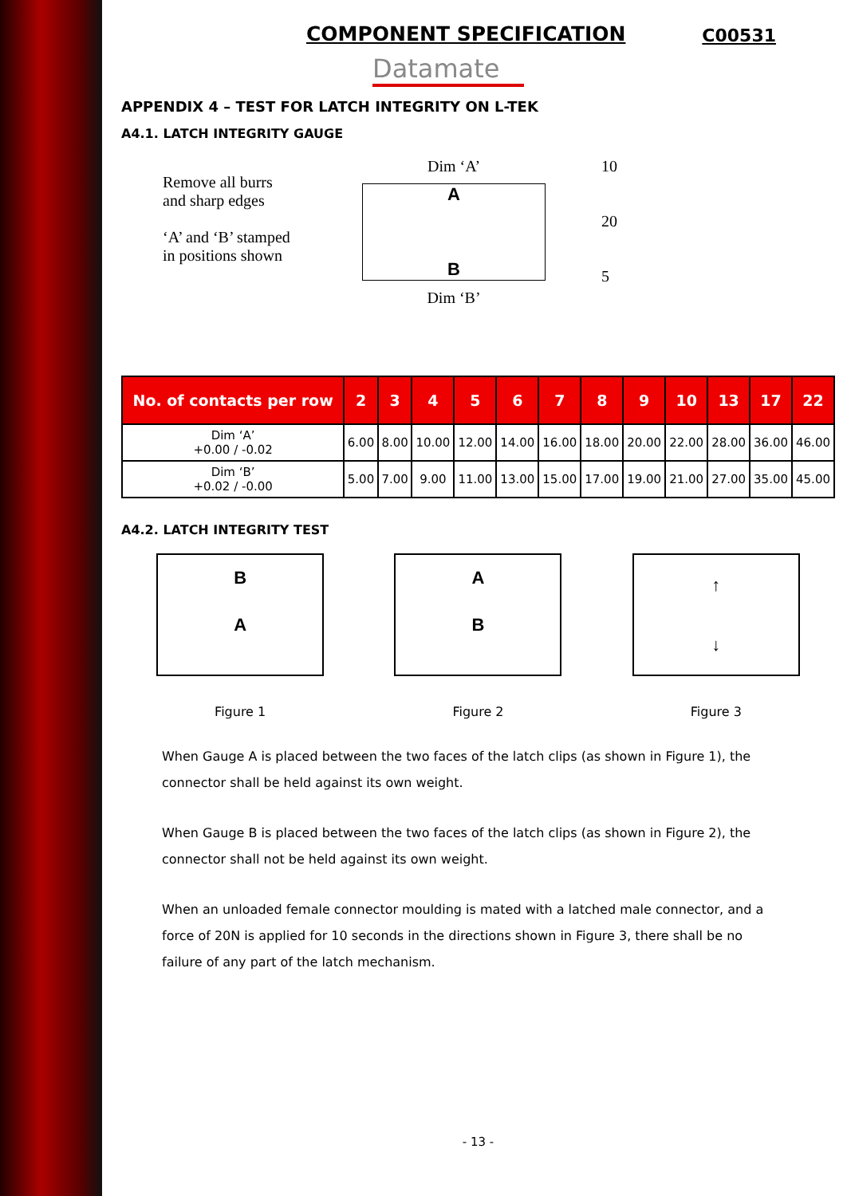COMPONENT SPECIFICATION
C00531
Datamate
APPENDIX 4 – TEST FOR LATCH INTEGRITY ON L-TEK
A4.1. LATCH INTEGRITY GAUGE
Remove all burrs
and sharp edges
‘A’ and ‘B’ stamped
in positions shown
Dim ‘A’
A
B
Dim ‘B’
10
20
5
| No. of contacts per row | 2 | 3 | 4 | 5 | 6 | 7 | 8 | 9 | 10 | 13 | 17 | 22 |
| --- | --- | --- | --- | --- | --- | --- | --- | --- | --- | --- | --- | --- |
| Dim ‘A’ +0.00 / -0.02 | 6.00 | 8.00 | 10.00 | 12.00 | 14.00 | 16.00 | 18.00 | 20.00 | 22.00 | 28.00 | 36.00 | 46.00 |
| Dim ‘B’ +0.02 / -0.00 | 5.00 | 7.00 | 9.00 | 11.00 | 13.00 | 15.00 | 17.00 | 19.00 | 21.00 | 27.00 | 35.00 | 45.00 |
A4.2. LATCH INTEGRITY TEST
B
A
Figure 1
A
B
Figure 2
↑
↓
Figure 3
When Gauge A is placed between the two faces of the latch clips (as shown in Figure 1), the connector shall be held against its own weight.
When Gauge B is placed between the two faces of the latch clips (as shown in Figure 2), the connector shall not be held against its own weight.
When an unloaded female connector moulding is mated with a latched male connector, and a force of 20N is applied for 10 seconds in the directions shown in Figure 3, there shall be no failure of any part of the latch mechanism.
- 13 -